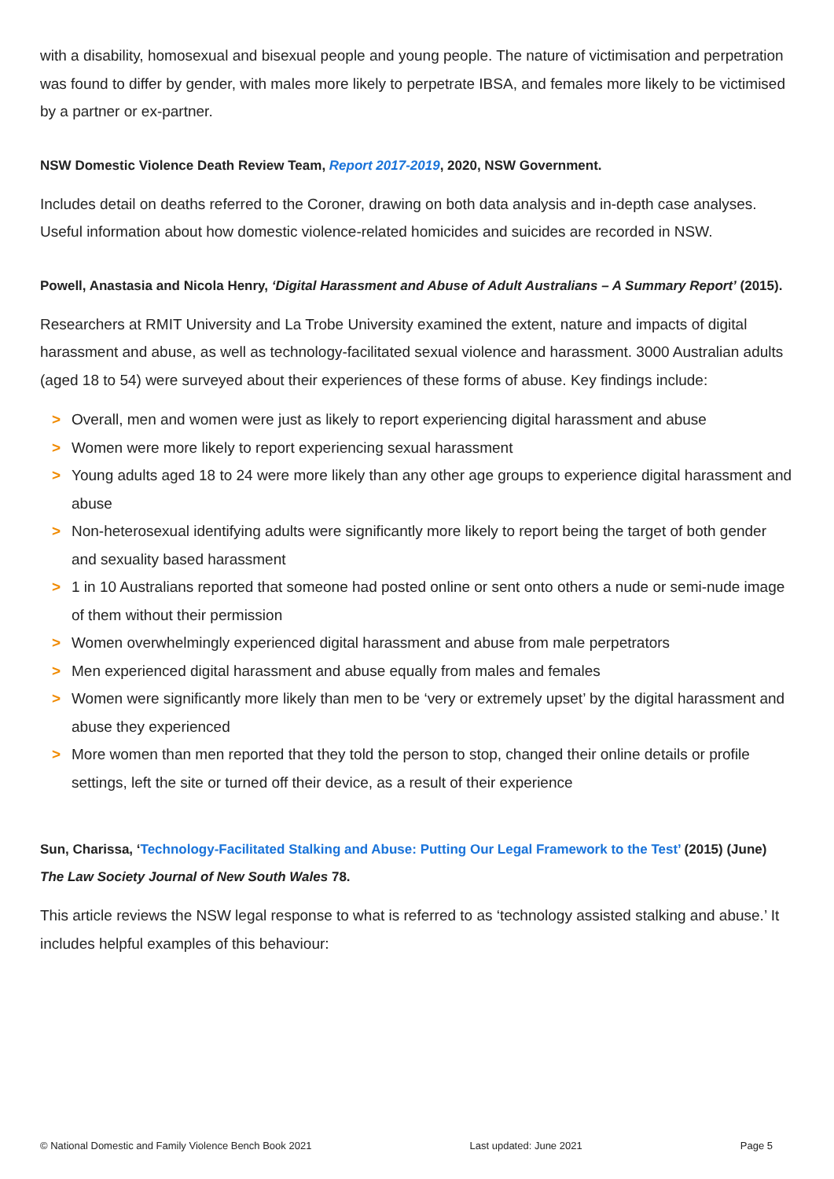with a disability, homosexual and bisexual people and young people. The nature of victimisation and perpetration was found to differ by gender, with males more likely to perpetrate IBSA, and females more likely to be victimised by a partner or ex-partner.
NSW Domestic Violence Death Review Team, Report 2017-2019, 2020, NSW Government.
Includes detail on deaths referred to the Coroner, drawing on both data analysis and in-depth case analyses. Useful information about how domestic violence-related homicides and suicides are recorded in NSW.
Powell, Anastasia and Nicola Henry, ‘Digital Harassment and Abuse of Adult Australians – A Summary Report’ (2015).
Researchers at RMIT University and La Trobe University examined the extent, nature and impacts of digital harassment and abuse, as well as technology-facilitated sexual violence and harassment. 3000 Australian adults (aged 18 to 54) were surveyed about their experiences of these forms of abuse. Key findings include:
> Overall, men and women were just as likely to report experiencing digital harassment and abuse
> Women were more likely to report experiencing sexual harassment
> Young adults aged 18 to 24 were more likely than any other age groups to experience digital harassment and abuse
> Non-heterosexual identifying adults were significantly more likely to report being the target of both gender and sexuality based harassment
> 1 in 10 Australians reported that someone had posted online or sent onto others a nude or semi-nude image of them without their permission
> Women overwhelmingly experienced digital harassment and abuse from male perpetrators
> Men experienced digital harassment and abuse equally from males and females
> Women were significantly more likely than men to be ‘very or extremely upset’ by the digital harassment and abuse they experienced
> More women than men reported that they told the person to stop, changed their online details or profile settings, left the site or turned off their device, as a result of their experience
Sun, Charissa, ‘Technology-Facilitated Stalking and Abuse: Putting Our Legal Framework to the Test’ (2015) (June) The Law Society Journal of New South Wales 78.
This article reviews the NSW legal response to what is referred to as ‘technology assisted stalking and abuse.’ It includes helpful examples of this behaviour:
© National Domestic and Family Violence Bench Book 2021 Last updated: June 2021 Page 5